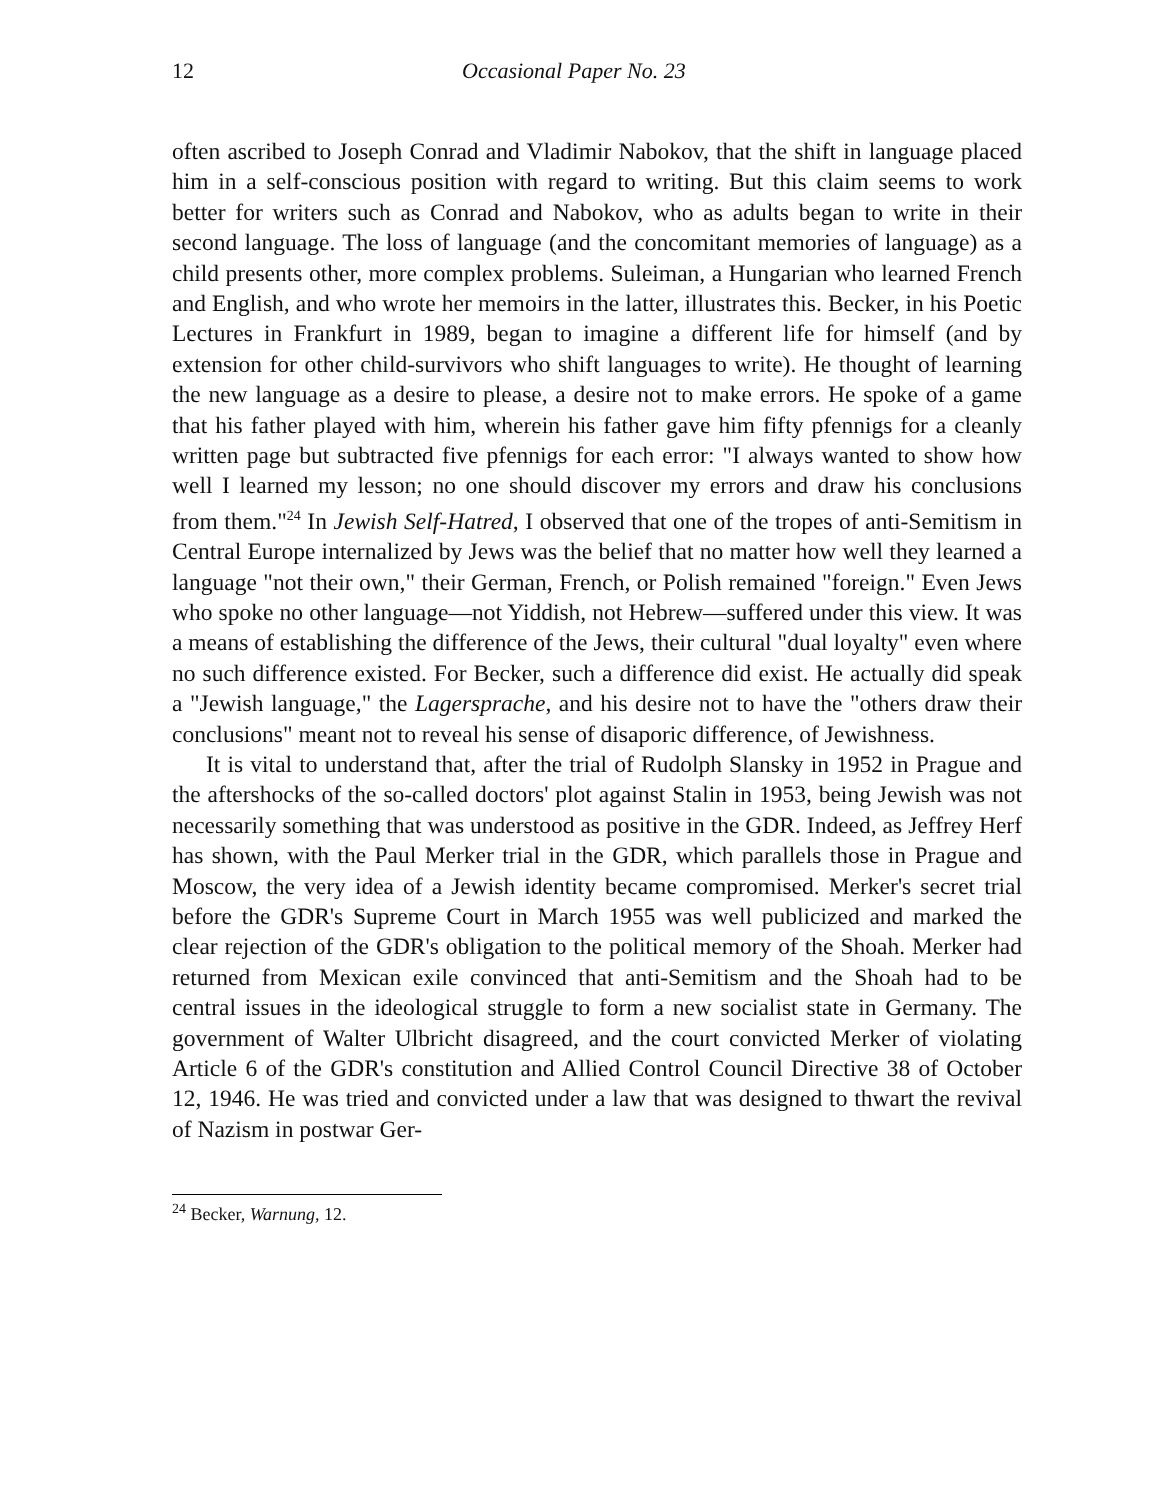12 Occasional Paper No. 23
often ascribed to Joseph Conrad and Vladimir Nabokov, that the shift in language placed him in a self-conscious position with regard to writing. But this claim seems to work better for writers such as Conrad and Nabokov, who as adults began to write in their second language. The loss of language (and the concomitant memories of language) as a child presents other, more complex problems. Suleiman, a Hungarian who learned French and English, and who wrote her memoirs in the latter, illustrates this. Becker, in his Poetic Lectures in Frankfurt in 1989, began to imagine a different life for himself (and by extension for other child-survivors who shift languages to write). He thought of learning the new language as a desire to please, a desire not to make errors. He spoke of a game that his father played with him, wherein his father gave him fifty pfennigs for a cleanly written page but subtracted five pfennigs for each error: "I always wanted to show how well I learned my lesson; no one should discover my errors and draw his conclusions from them."<sup>24</sup> In Jewish Self-Hatred, I observed that one of the tropes of anti-Semitism in Central Europe internalized by Jews was the belief that no matter how well they learned a language "not their own," their German, French, or Polish remained "foreign." Even Jews who spoke no other language—not Yiddish, not Hebrew—suffered under this view. It was a means of establishing the difference of the Jews, their cultural "dual loyalty" even where no such difference existed. For Becker, such a difference did exist. He actually did speak a "Jewish language," the Lagersprache, and his desire not to have the "others draw their conclusions" meant not to reveal his sense of disaporic difference, of Jewishness.
It is vital to understand that, after the trial of Rudolph Slansky in 1952 in Prague and the aftershocks of the so-called doctors' plot against Stalin in 1953, being Jewish was not necessarily something that was understood as positive in the GDR. Indeed, as Jeffrey Herf has shown, with the Paul Merker trial in the GDR, which parallels those in Prague and Moscow, the very idea of a Jewish identity became compromised. Merker's secret trial before the GDR's Supreme Court in March 1955 was well publicized and marked the clear rejection of the GDR's obligation to the political memory of the Shoah. Merker had returned from Mexican exile convinced that anti-Semitism and the Shoah had to be central issues in the ideological struggle to form a new socialist state in Germany. The government of Walter Ulbricht disagreed, and the court convicted Merker of violating Article 6 of the GDR's constitution and Allied Control Council Directive 38 of October 12, 1946. He was tried and convicted under a law that was designed to thwart the revival of Nazism in postwar Ger-
<sup>24</sup> Becker, Warnung, 12.